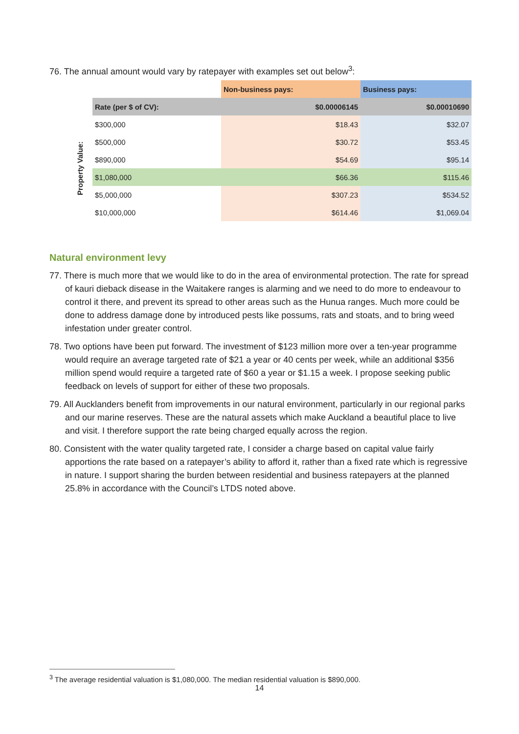76. The annual amount would vary by ratepayer with examples set out below<sup>3</sup>:
| | | Non-business pays: | Business pays: |
| | Rate (per $ of CV): | $0.00006145 | $0.00010690 |
| Property Value: | $300,000 | $18.43 | $32.07 |
| | $500,000 | $30.72 | $53.45 |
| | $890,000 | $54.69 | $95.14 |
| | $1,080,000 | $66.36 | $115.46 |
| | $5,000,000 | $307.23 | $534.52 |
| | $10,000,000 | $614.46 | $1,069.04 |
Natural environment levy
77. There is much more that we would like to do in the area of environmental protection. The rate for spread of kauri dieback disease in the Waitakere ranges is alarming and we need to do more to endeavour to control it there, and prevent its spread to other areas such as the Hunua ranges. Much more could be done to address damage done by introduced pests like possums, rats and stoats, and to bring weed infestation under greater control.
78. Two options have been put forward. The investment of $123 million more over a ten-year programme would require an average targeted rate of $21 a year or 40 cents per week, while an additional $356 million spend would require a targeted rate of $60 a year or $1.15 a week. I propose seeking public feedback on levels of support for either of these two proposals.
79. All Aucklanders benefit from improvements in our natural environment, particularly in our regional parks and our marine reserves. These are the natural assets which make Auckland a beautiful place to live and visit. I therefore support the rate being charged equally across the region.
80. Consistent with the water quality targeted rate, I consider a charge based on capital value fairly apportions the rate based on a ratepayer’s ability to afford it, rather than a fixed rate which is regressive in nature. I support sharing the burden between residential and business ratepayers at the planned 25.8% in accordance with the Council’s LTDS noted above.
<sup>3</sup> The average residential valuation is $1,080,000. The median residential valuation is $890,000.
14